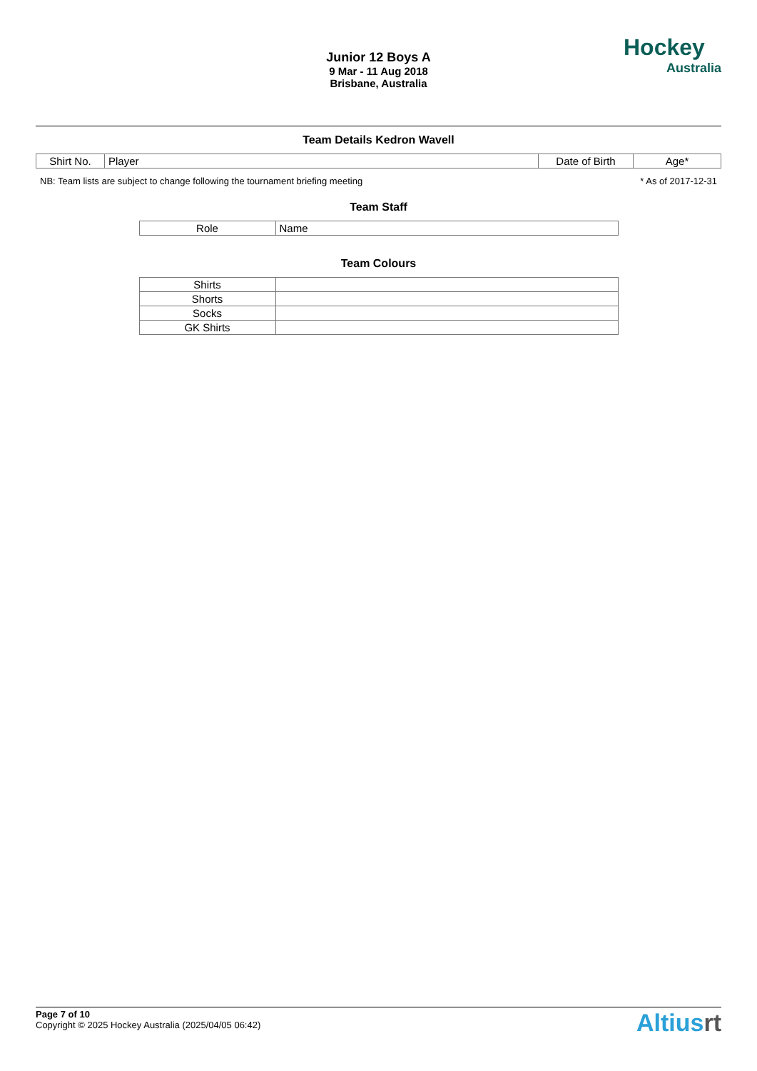Junior 12 Boys A
9 Mar - 11 Aug 2018
Brisbane, Australia
Hockey
Australia
Team Details Kedron Wavell
| Shirt No. | Player | Date of Birth | Age* |
| --- | --- | --- | --- |
NB: Team lists are subject to change following the tournament briefing meeting * As of 2017-12-31
Team Staff
| Role | Name |
| --- | --- |
Team Colours
| Shirts | |
| Shorts | |
| Socks | |
| GK Shirts | |
Page 7 of 10
Copyright © 2025 Hockey Australia (2025/04/05 06:42)
Altiusrt